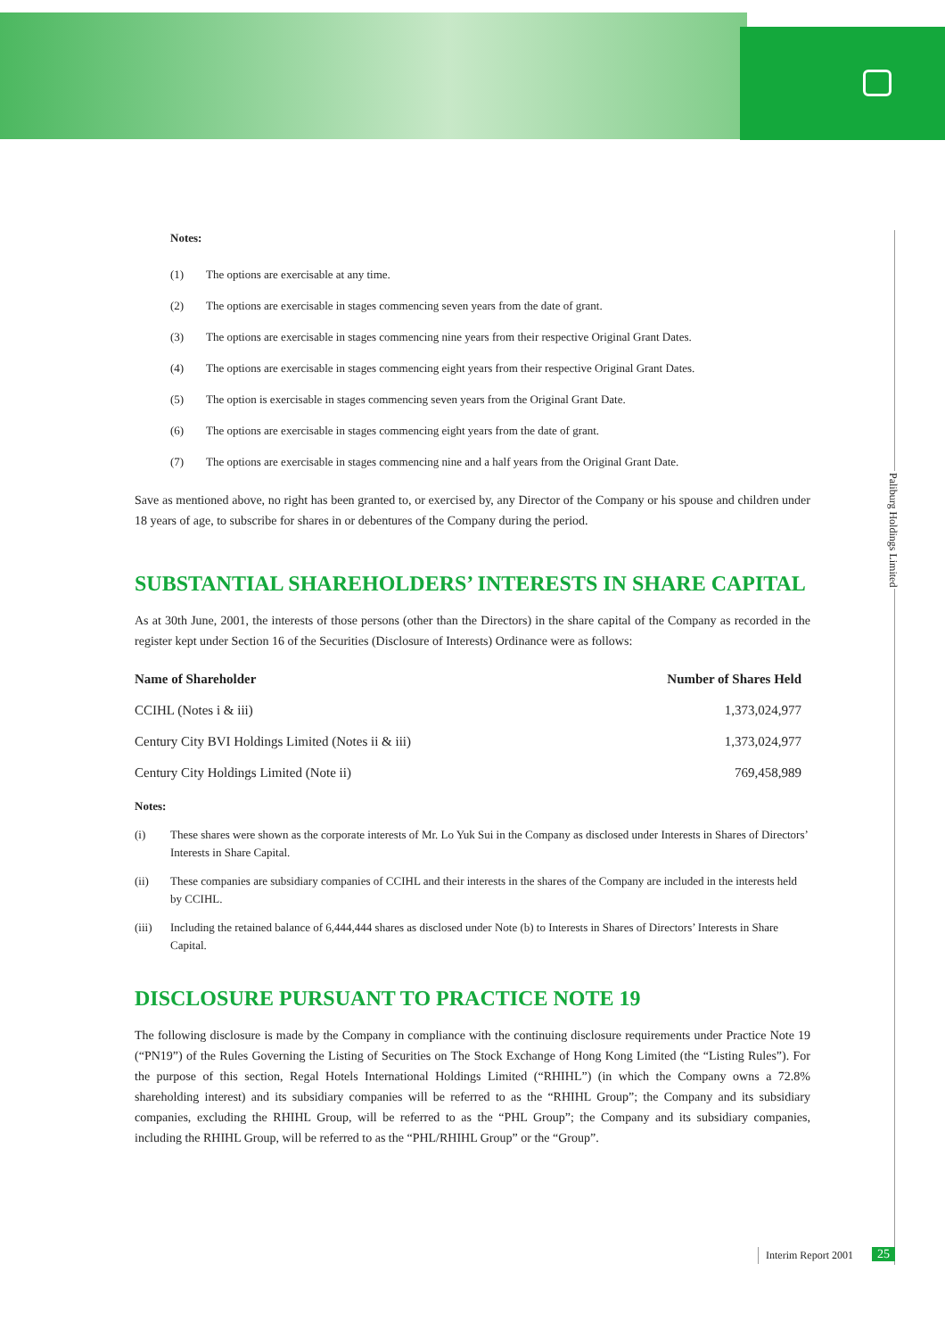Paliburg Holdings Limited
Notes:
(1) The options are exercisable at any time.
(2) The options are exercisable in stages commencing seven years from the date of grant.
(3) The options are exercisable in stages commencing nine years from their respective Original Grant Dates.
(4) The options are exercisable in stages commencing eight years from their respective Original Grant Dates.
(5) The option is exercisable in stages commencing seven years from the Original Grant Date.
(6) The options are exercisable in stages commencing eight years from the date of grant.
(7) The options are exercisable in stages commencing nine and a half years from the Original Grant Date.
Save as mentioned above, no right has been granted to, or exercised by, any Director of the Company or his spouse and children under 18 years of age, to subscribe for shares in or debentures of the Company during the period.
SUBSTANTIAL SHAREHOLDERS’ INTERESTS IN SHARE CAPITAL
As at 30th June, 2001, the interests of those persons (other than the Directors) in the share capital of the Company as recorded in the register kept under Section 16 of the Securities (Disclosure of Interests) Ordinance were as follows:
| Name of Shareholder | Number of Shares Held |
| --- | --- |
| CCIHL (Notes i & iii) | 1,373,024,977 |
| Century City BVI Holdings Limited (Notes ii & iii) | 1,373,024,977 |
| Century City Holdings Limited (Note ii) | 769,458,989 |
Notes:
(i) These shares were shown as the corporate interests of Mr. Lo Yuk Sui in the Company as disclosed under Interests in Shares of Directors’ Interests in Share Capital.
(ii) These companies are subsidiary companies of CCIHL and their interests in the shares of the Company are included in the interests held by CCIHL.
(iii) Including the retained balance of 6,444,444 shares as disclosed under Note (b) to Interests in Shares of Directors’ Interests in Share Capital.
DISCLOSURE PURSUANT TO PRACTICE NOTE 19
The following disclosure is made by the Company in compliance with the continuing disclosure requirements under Practice Note 19 (“PN19”) of the Rules Governing the Listing of Securities on The Stock Exchange of Hong Kong Limited (the “Listing Rules”). For the purpose of this section, Regal Hotels International Holdings Limited (“RHIHL”) (in which the Company owns a 72.8% shareholding interest) and its subsidiary companies will be referred to as the “RHIHL Group”; the Company and its subsidiary companies, excluding the RHIHL Group, will be referred to as the “PHL Group”; the Company and its subsidiary companies, including the RHIHL Group, will be referred to as the “PHL/RHIHL Group” or the “Group”.
Interim Report 2001 25